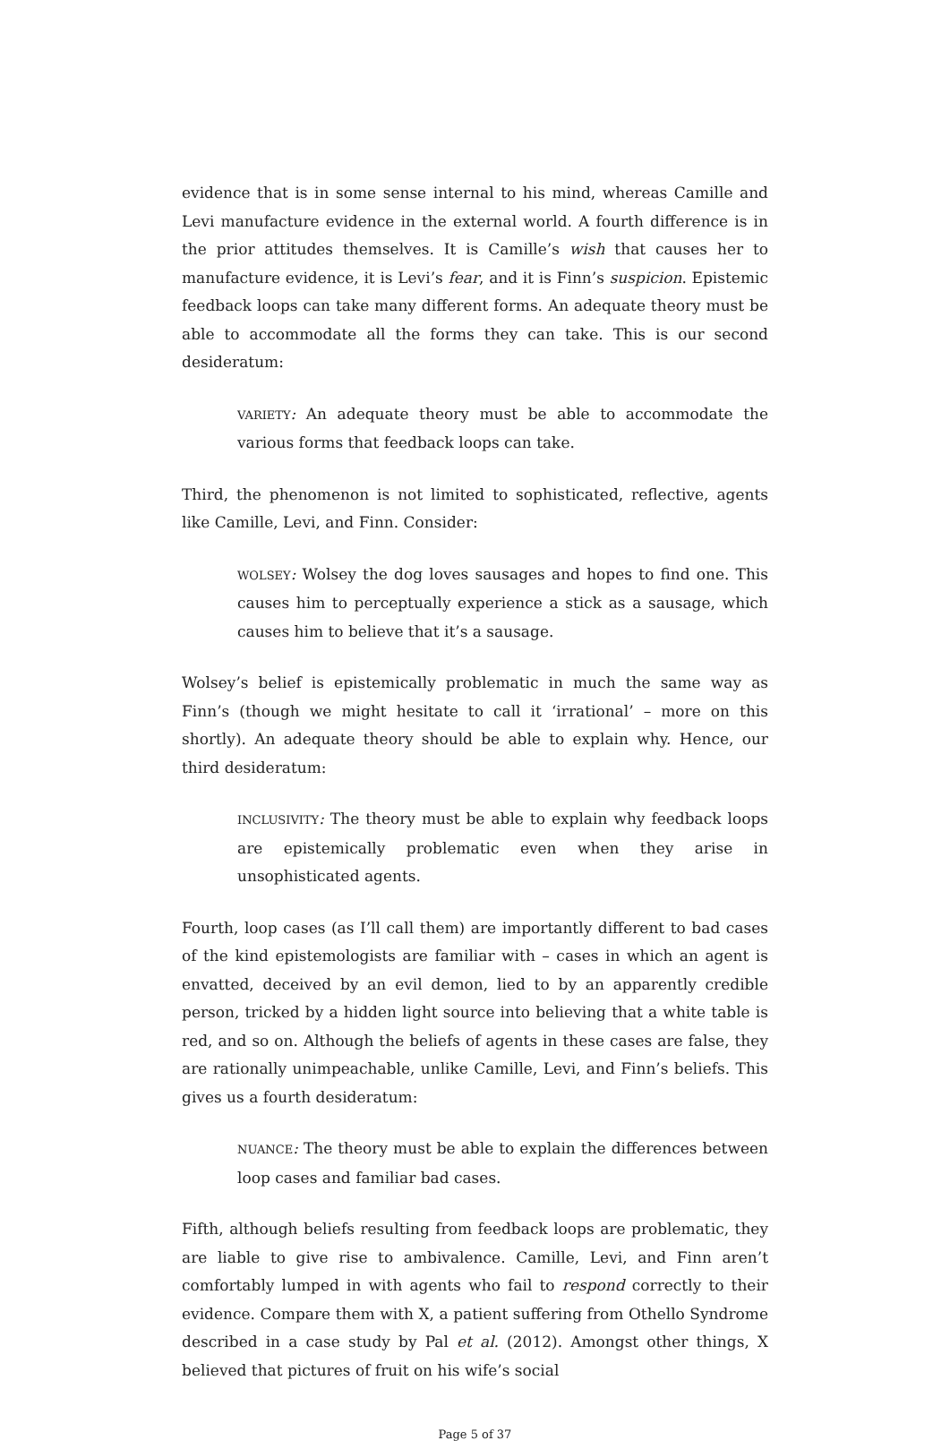evidence that is in some sense internal to his mind, whereas Camille and Levi manufacture evidence in the external world. A fourth difference is in the prior attitudes themselves. It is Camille’s wish that causes her to manufacture evidence, it is Levi’s fear, and it is Finn’s suspicion. Epistemic feedback loops can take many different forms. An adequate theory must be able to accommodate all the forms they can take. This is our second desideratum:
VARIETY: An adequate theory must be able to accommodate the various forms that feedback loops can take.
Third, the phenomenon is not limited to sophisticated, reflective, agents like Camille, Levi, and Finn. Consider:
WOLSEY: Wolsey the dog loves sausages and hopes to find one. This causes him to perceptually experience a stick as a sausage, which causes him to believe that it’s a sausage.
Wolsey’s belief is epistemically problematic in much the same way as Finn’s (though we might hesitate to call it ‘irrational’ – more on this shortly). An adequate theory should be able to explain why. Hence, our third desideratum:
INCLUSIVITY: The theory must be able to explain why feedback loops are epistemically problematic even when they arise in unsophisticated agents.
Fourth, loop cases (as I’ll call them) are importantly different to bad cases of the kind epistemologists are familiar with – cases in which an agent is envatted, deceived by an evil demon, lied to by an apparently credible person, tricked by a hidden light source into believing that a white table is red, and so on. Although the beliefs of agents in these cases are false, they are rationally unimpeachable, unlike Camille, Levi, and Finn’s beliefs. This gives us a fourth desideratum:
NUANCE: The theory must be able to explain the differences between loop cases and familiar bad cases.
Fifth, although beliefs resulting from feedback loops are problematic, they are liable to give rise to ambivalence. Camille, Levi, and Finn aren’t comfortably lumped in with agents who fail to respond correctly to their evidence. Compare them with X, a patient suffering from Othello Syndrome described in a case study by Pal et al. (2012). Amongst other things, X believed that pictures of fruit on his wife’s social
Page 5 of 37